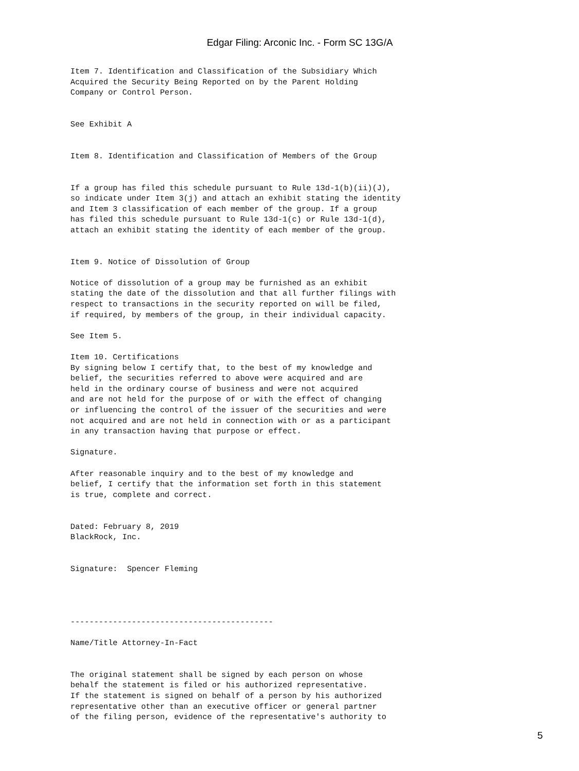Edgar Filing: Arconic Inc. - Form SC 13G/A
Item 7. Identification and Classification of the Subsidiary Which
Acquired the Security Being Reported on by the Parent Holding
Company or Control Person.


See Exhibit A


Item 8. Identification and Classification of Members of the Group


If a group has filed this schedule pursuant to Rule 13d-1(b)(ii)(J),
so indicate under Item 3(j) and attach an exhibit stating the identity
and Item 3 classification of each member of the group. If a group
has filed this schedule pursuant to Rule 13d-1(c) or Rule 13d-1(d),
attach an exhibit stating the identity of each member of the group.


Item 9. Notice of Dissolution of Group

Notice of dissolution of a group may be furnished as an exhibit
stating the date of the dissolution and that all further filings with
respect to transactions in the security reported on will be filed,
if required, by members of the group, in their individual capacity.

See Item 5.

Item 10. Certifications
By signing below I certify that, to the best of my knowledge and
belief, the securities referred to above were acquired and are
held in the ordinary course of business and were not acquired
and are not held for the purpose of or with the effect of changing
or influencing the control of the issuer of the securities and were
not acquired and are not held in connection with or as a participant
in any transaction having that purpose or effect.

Signature.

After reasonable inquiry and to the best of my knowledge and
belief, I certify that the information set forth in this statement
is true, complete and correct.


Dated: February 8, 2019
BlackRock, Inc.


Signature:  Spencer Fleming




-------------------------------------------

Name/Title Attorney-In-Fact


The original statement shall be signed by each person on whose
behalf the statement is filed or his authorized representative.
If the statement is signed on behalf of a person by his authorized
representative other than an executive officer or general partner
of the filing person, evidence of the representative's authority to
5